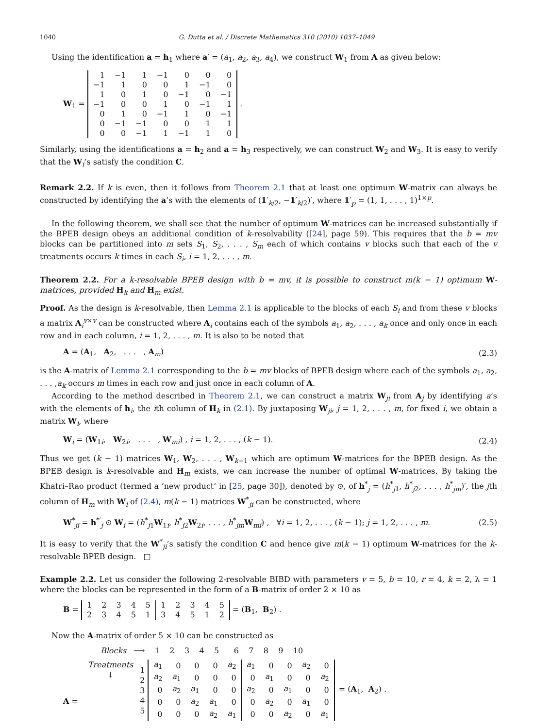1040 G. Dutta et al. / Discrete Mathematics 310 (2010) 1037–1049
Using the identification a = h<sub>1</sub> where a′ = (a<sub>1</sub>, a<sub>2</sub>, a<sub>3</sub>, a<sub>4</sub>), we construct W<sub>1</sub> from A as given below:
W<sub>1</sub> =
| 1 | −1 | 1 | −1 | 0 | 0 | 0 |
| −1 | 1 | 0 | 0 | 1 | −1 | 0 |
| 1 | 0 | 1 | 0 | −1 | 0 | −1 |
| −1 | 0 | 0 | 1 | 0 | −1 | 1 |
| 0 | 1 | 0 | −1 | 1 | 0 | −1 |
| 0 | −1 | −1 | 0 | 0 | 1 | 1 |
| 0 | 0 | −1 | 1 | −1 | 1 | 0 |
.
Similarly, using the identifications a = h<sub>2</sub> and a = h<sub>3</sub> respectively, we can construct W<sub>2</sub> and W<sub>3</sub>. It is easy to verify that the W<sub>i</sub>’s satisfy the condition C.
Remark 2.2. If k is even, then it follows from Theorem 2.1 that at least one optimum W-matrix can always be constructed by identifying the a’s with the elements of (1′<sub>k/2</sub>, −1′<sub>k/2</sub>)′, where 1′<sub>p</sub> = (1, 1, . . . , 1)<sup>1×p</sup>.
In the following theorem, we shall see that the number of optimum W-matrices can be increased substantially if the BPEB design obeys an additional condition of k-resolvability ([24], page 59). This requires that the b = mv blocks can be partitioned into m sets S<sub>1</sub>, S<sub>2</sub>, . . . , S<sub>m</sub> each of which contains v blocks such that each of the v treatments occurs k times in each S<sub>i</sub>, i = 1, 2, . . . , m.
Theorem 2.2. For a k-resolvable BPEB design with b = mv, it is possible to construct m(k − 1) optimum W-matrices, provided H<sub>k</sub> and H<sub>m</sub> exist.
Proof. As the design is k-resolvable, then Lemma 2.1 is applicable to the blocks of each S<sub>i</sub> and from these v blocks a matrix A<sub>i</sub><sup>v×v</sup> can be constructed where A<sub>i</sub> contains each of the symbols a<sub>1</sub>, a<sub>2</sub>, . . . , a<sub>k</sub> once and only once in each row and in each column, i = 1, 2, . . . , m. It is also to be noted that
A = (A<sub>1</sub>, A<sub>2</sub>, . . . , A<sub>m</sub>) (2.3)
is the A-matrix of Lemma 2.1 corresponding to the b = mv blocks of BPEB design where each of the symbols a<sub>1</sub>, a<sub>2</sub>, . . . ,a<sub>k</sub> occurs m times in each row and just once in each column of A.
According to the method described in Theorem 2.1, we can construct a matrix W<sub>ji</sub> from A<sub>j</sub> by identifying a’s with the elements of h<sub>i</sub>, the ith column of H<sub>k</sub> in (2.1). By juxtaposing W<sub>ji</sub>, j = 1, 2, . . . , m, for fixed i, we obtain a matrix W<sub>i</sub>, where
W<sub>i</sub> = (W<sub>1i</sub>, W<sub>2i</sub>, . . . , W<sub>mi</sub>) , i = 1, 2, . . . , (k − 1).
(2.4)
Thus we get (k − 1) matrices W<sub>1</sub>, W<sub>2</sub>, . . . , W<sub>k−1</sub> which are optimum W-matrices for the BPEB design. As the BPEB design is k-resolvable and H<sub>m</sub> exists, we can increase the number of optimal W-matrices. By taking the Khatri–Rao product (termed a ‘new product’ in [25, page 30]), denoted by ⊙, of h<sup>*</sup><sub>j</sub> = (h<sup>*</sup><sub>j1</sub>, h<sup>*</sup><sub>j2</sub>, . . . , h<sup>*</sup><sub>jm</sub>)′, the jth column of H<sub>m</sub> with W<sub>i</sub> of (2.4), m(k − 1) matrices W<sup>*</sup><sub>ji</sub> can be constructed, where
W<sup>*</sup><sub>ji</sub> = h<sup>*′</sup><sub>j</sub> ⊙ W<sub>i</sub> = (h<sup>*</sup><sub>j1</sub>W<sub>1i</sub>, h<sup>*</sup><sub>j2</sub>W<sub>2i</sub>, . . . , h<sup>*</sup><sub>jm</sub>W<sub>mi</sub>) , ∀i = 1, 2, . . . , (k − 1); j = 1, 2, . . . , m.
(2.5)
It is easy to verify that the W<sup>*</sup><sub>ji</sub>’s satisfy the condition C and hence give m(k − 1) optimum W-matrices for the k-resolvable BPEB design. □
Example 2.2. Let us consider the following 2-resolvable BIBD with parameters v = 5, b = 10, r = 4, k = 2, λ = 1 where the blocks can be represented in the form of a B-matrix of order 2 × 10 as
B =
| 1 | 2 | 3 | 4 | 5 | 1 | 2 | 3 | 4 | 5 |
| 2 | 3 | 4 | 5 | 1 | 3 | 4 | 5 | 1 | 2 |
= (B<sub>1</sub>, B<sub>2</sub>) .
Now the A-matrix of order 5 × 10 can be constructed as
A =
Blocks ⟶ 1 2 3 4 5 6 7 8 9 10
Treatments
↓
1
2
3
4
5
| a<sub>1</sub> | 0 | 0 | 0 | a<sub>2</sub> | a<sub>1</sub> | 0 | 0 | a<sub>2</sub> | 0 |
| a<sub>2</sub> | a<sub>1</sub> | 0 | 0 | 0 | 0 | a<sub>1</sub> | 0 | 0 | a<sub>2</sub> |
| 0 | a<sub>2</sub> | a<sub>1</sub> | 0 | 0 | a<sub>2</sub> | 0 | a<sub>1</sub> | 0 | 0 |
| 0 | 0 | a<sub>2</sub> | a<sub>1</sub> | 0 | 0 | a<sub>2</sub> | 0 | a<sub>1</sub> | 0 |
| 0 | 0 | 0 | a<sub>2</sub> | a<sub>1</sub> | 0 | 0 | a<sub>2</sub> | 0 | a<sub>1</sub> |
= (A<sub>1</sub>, A<sub>2</sub>) .